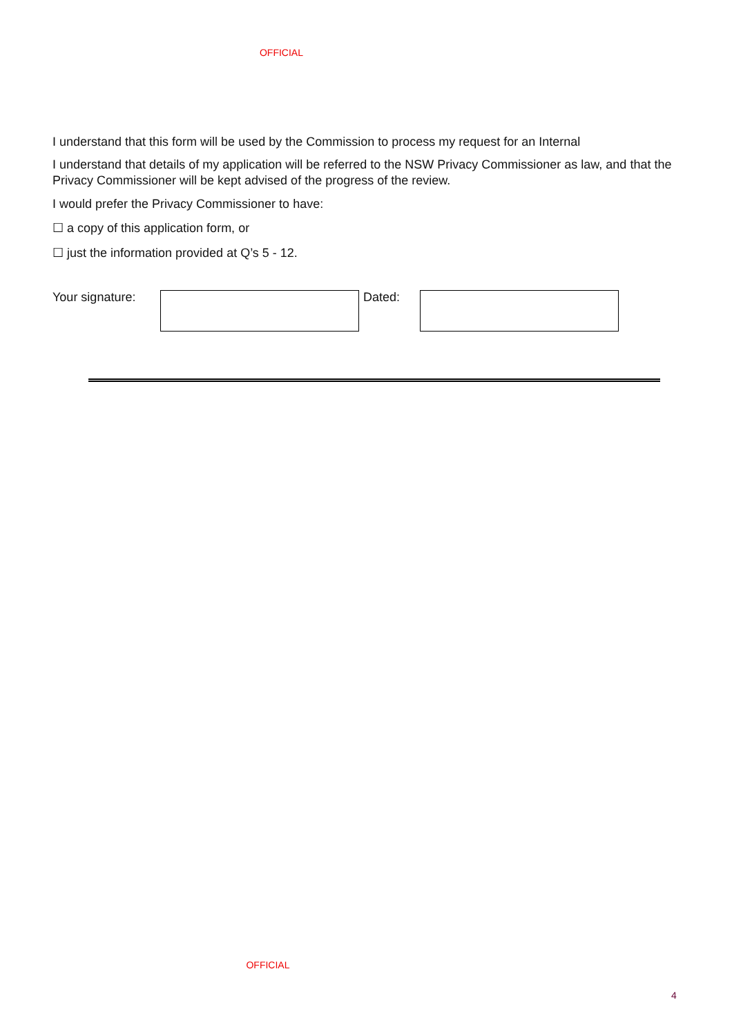OFFICIAL
I understand that this form will be used by the Commission to process my request for an Internal
I understand that details of my application will be referred to the NSW Privacy Commissioner as law, and that the Privacy Commissioner will be kept advised of the progress of the review.
I would prefer the Privacy Commissioner to have:
☐ a copy of this application form, or
☐ just the information provided at Q’s 5 - 12.
Your signature: Dated:
OFFICIAL
4